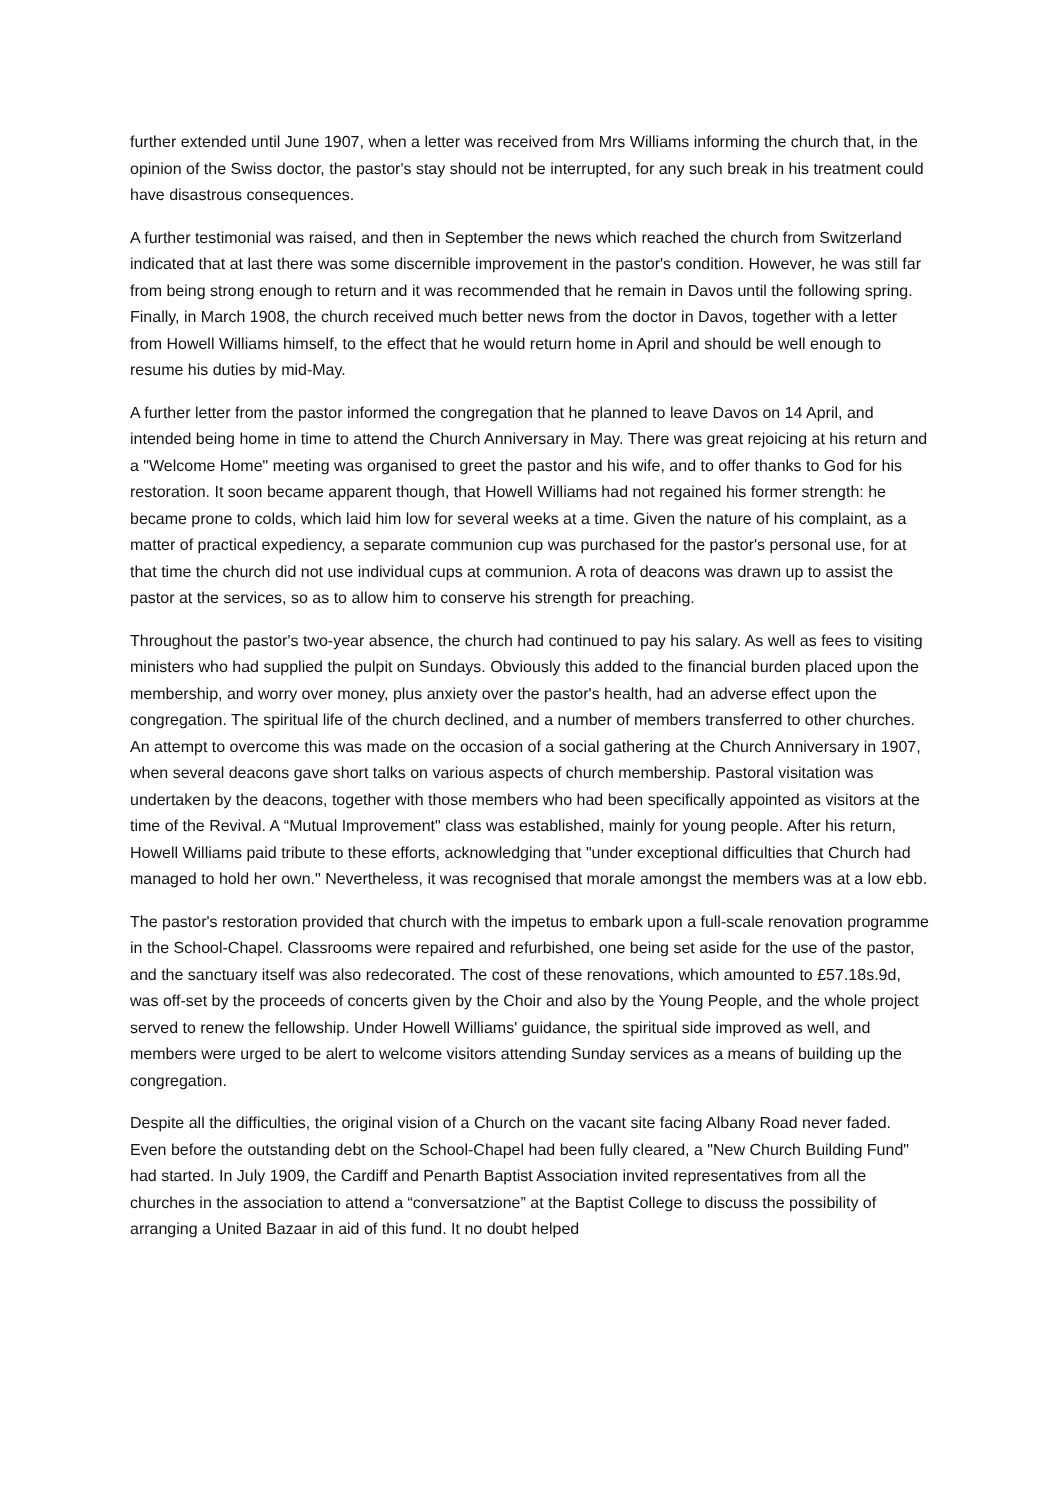further extended until June 1907, when a letter was received from Mrs Williams informing the church that, in the opinion of the Swiss doctor, the pastor's stay should not be interrupted, for any such break in his treatment could have disastrous consequences.
A further testimonial was raised, and then in September the news which reached the church from Switzerland indicated that at last there was some discernible improvement in the pastor's condition. However, he was still far from being strong enough to return and it was recommended that he remain in Davos until the following spring. Finally, in March 1908, the church received much better news from the doctor in Davos, together with a letter from Howell Williams himself, to the effect that he would return home in April and should be well enough to resume his duties by mid-May.
A further letter from the pastor informed the congregation that he planned to leave Davos on 14 April, and intended being home in time to attend the Church Anniversary in May. There was great rejoicing at his return and a "Welcome Home" meeting was organised to greet the pastor and his wife, and to offer thanks to God for his restoration. It soon became apparent though, that Howell Williams had not regained his former strength: he became prone to colds, which laid him low for several weeks at a time. Given the nature of his complaint, as a matter of practical expediency, a separate communion cup was purchased for the pastor's personal use, for at that time the church did not use individual cups at communion. A rota of deacons was drawn up to assist the pastor at the services, so as to allow him to conserve his strength for preaching.
Throughout the pastor's two-year absence, the church had continued to pay his salary. As well as fees to visiting ministers who had supplied the pulpit on Sundays. Obviously this added to the financial burden placed upon the membership, and worry over money, plus anxiety over the pastor's health, had an adverse effect upon the congregation. The spiritual life of the church declined, and a number of members transferred to other churches. An attempt to overcome this was made on the occasion of a social gathering at the Church Anniversary in 1907, when several deacons gave short talks on various aspects of church membership. Pastoral visitation was undertaken by the deacons, together with those members who had been specifically appointed as visitors at the time of the Revival. A “Mutual Improvement" class was established, mainly for young people. After his return, Howell Williams paid tribute to these efforts, acknowledging that "under exceptional difficulties that Church had managed to hold her own." Nevertheless, it was recognised that morale amongst the members was at a low ebb.
The pastor's restoration provided that church with the impetus to embark upon a full-scale renovation programme in the School-Chapel. Classrooms were repaired and refurbished, one being set aside for the use of the pastor, and the sanctuary itself was also redecorated. The cost of these renovations, which amounted to £57.18s.9d, was off-set by the proceeds of concerts given by the Choir and also by the Young People, and the whole project served to renew the fellowship. Under Howell Williams' guidance, the spiritual side improved as well, and members were urged to be alert to welcome visitors attending Sunday services as a means of building up the congregation.
Despite all the difficulties, the original vision of a Church on the vacant site facing Albany Road never faded. Even before the outstanding debt on the School-Chapel had been fully cleared, a "New Church Building Fund" had started. In July 1909, the Cardiff and Penarth Baptist Association invited representatives from all the churches in the association to attend a “conversatzione” at the Baptist College to discuss the possibility of arranging a United Bazaar in aid of this fund. It no doubt helped